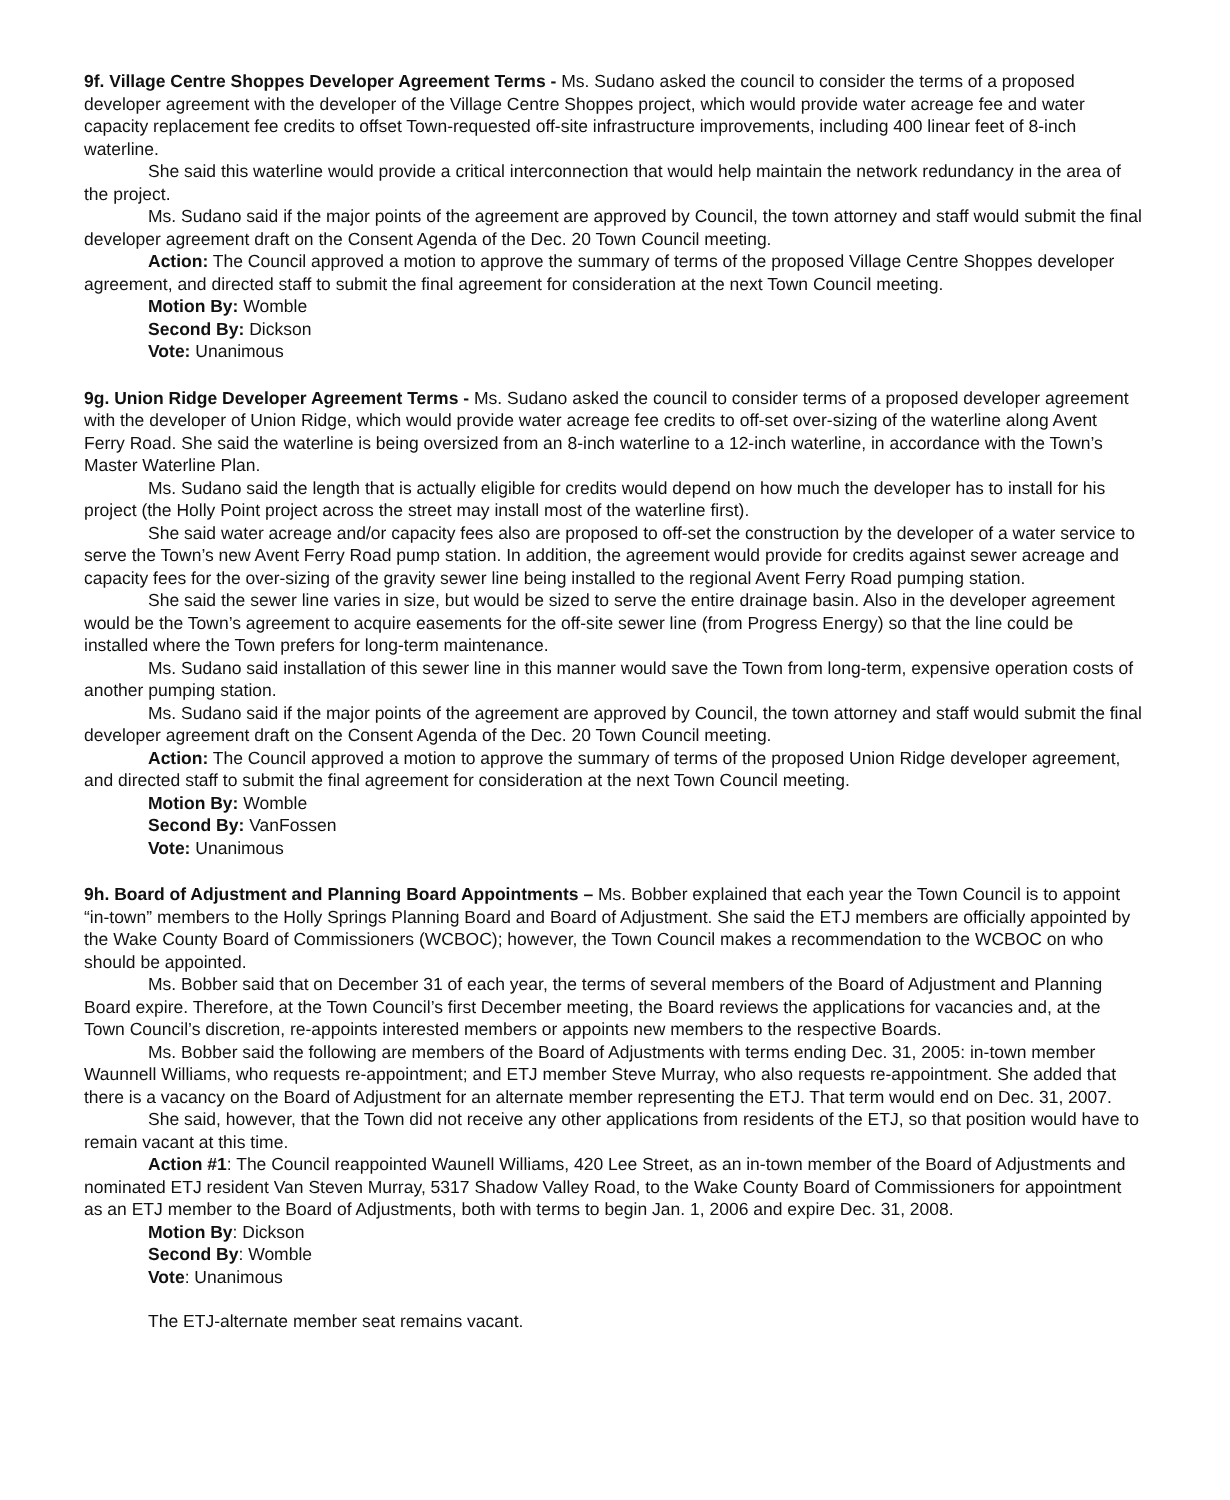9f. Village Centre Shoppes Developer Agreement Terms - Ms. Sudano asked the council to consider the terms of a proposed developer agreement with the developer of the Village Centre Shoppes project, which would provide water acreage fee and water capacity replacement fee credits to offset Town-requested off-site infrastructure improvements, including 400 linear feet of 8-inch waterline.
She said this waterline would provide a critical interconnection that would help maintain the network redundancy in the area of the project.
Ms. Sudano said if the major points of the agreement are approved by Council, the town attorney and staff would submit the final developer agreement draft on the Consent Agenda of the Dec. 20 Town Council meeting.
Action: The Council approved a motion to approve the summary of terms of the proposed Village Centre Shoppes developer agreement, and directed staff to submit the final agreement for consideration at the next Town Council meeting.
Motion By: Womble
Second By: Dickson
Vote: Unanimous
9g. Union Ridge Developer Agreement Terms - Ms. Sudano asked the council to consider terms of a proposed developer agreement with the developer of Union Ridge, which would provide water acreage fee credits to off-set over-sizing of the waterline along Avent Ferry Road. She said the waterline is being oversized from an 8-inch waterline to a 12-inch waterline, in accordance with the Town’s Master Waterline Plan.
Ms. Sudano said the length that is actually eligible for credits would depend on how much the developer has to install for his project (the Holly Point project across the street may install most of the waterline first).
She said water acreage and/or capacity fees also are proposed to off-set the construction by the developer of a water service to serve the Town’s new Avent Ferry Road pump station. In addition, the agreement would provide for credits against sewer acreage and capacity fees for the over-sizing of the gravity sewer line being installed to the regional Avent Ferry Road pumping station.
She said the sewer line varies in size, but would be sized to serve the entire drainage basin. Also in the developer agreement would be the Town’s agreement to acquire easements for the off-site sewer line (from Progress Energy) so that the line could be installed where the Town prefers for long-term maintenance.
Ms. Sudano said installation of this sewer line in this manner would save the Town from long-term, expensive operation costs of another pumping station.
Ms. Sudano said if the major points of the agreement are approved by Council, the town attorney and staff would submit the final developer agreement draft on the Consent Agenda of the Dec. 20 Town Council meeting.
Action: The Council approved a motion to approve the summary of terms of the proposed Union Ridge developer agreement, and directed staff to submit the final agreement for consideration at the next Town Council meeting.
Motion By: Womble
Second By: VanFossen
Vote: Unanimous
9h. Board of Adjustment and Planning Board Appointments – Ms. Bobber explained that each year the Town Council is to appoint “in-town” members to the Holly Springs Planning Board and Board of Adjustment. She said the ETJ members are officially appointed by the Wake County Board of Commissioners (WCBOC); however, the Town Council makes a recommendation to the WCBOC on who should be appointed.
Ms. Bobber said that on December 31 of each year, the terms of several members of the Board of Adjustment and Planning Board expire. Therefore, at the Town Council’s first December meeting, the Board reviews the applications for vacancies and, at the Town Council’s discretion, re-appoints interested members or appoints new members to the respective Boards.
Ms. Bobber said the following are members of the Board of Adjustments with terms ending Dec. 31, 2005: in-town member Waunnell Williams, who requests re-appointment; and ETJ member Steve Murray, who also requests re-appointment. She added that there is a vacancy on the Board of Adjustment for an alternate member representing the ETJ. That term would end on Dec. 31, 2007.
She said, however, that the Town did not receive any other applications from residents of the ETJ, so that position would have to remain vacant at this time.
Action #1: The Council reappointed Waunell Williams, 420 Lee Street, as an in-town member of the Board of Adjustments and nominated ETJ resident Van Steven Murray, 5317 Shadow Valley Road, to the Wake County Board of Commissioners for appointment as an ETJ member to the Board of Adjustments, both with terms to begin Jan. 1, 2006 and expire Dec. 31, 2008.
Motion By: Dickson
Second By: Womble
Vote: Unanimous
The ETJ-alternate member seat remains vacant.